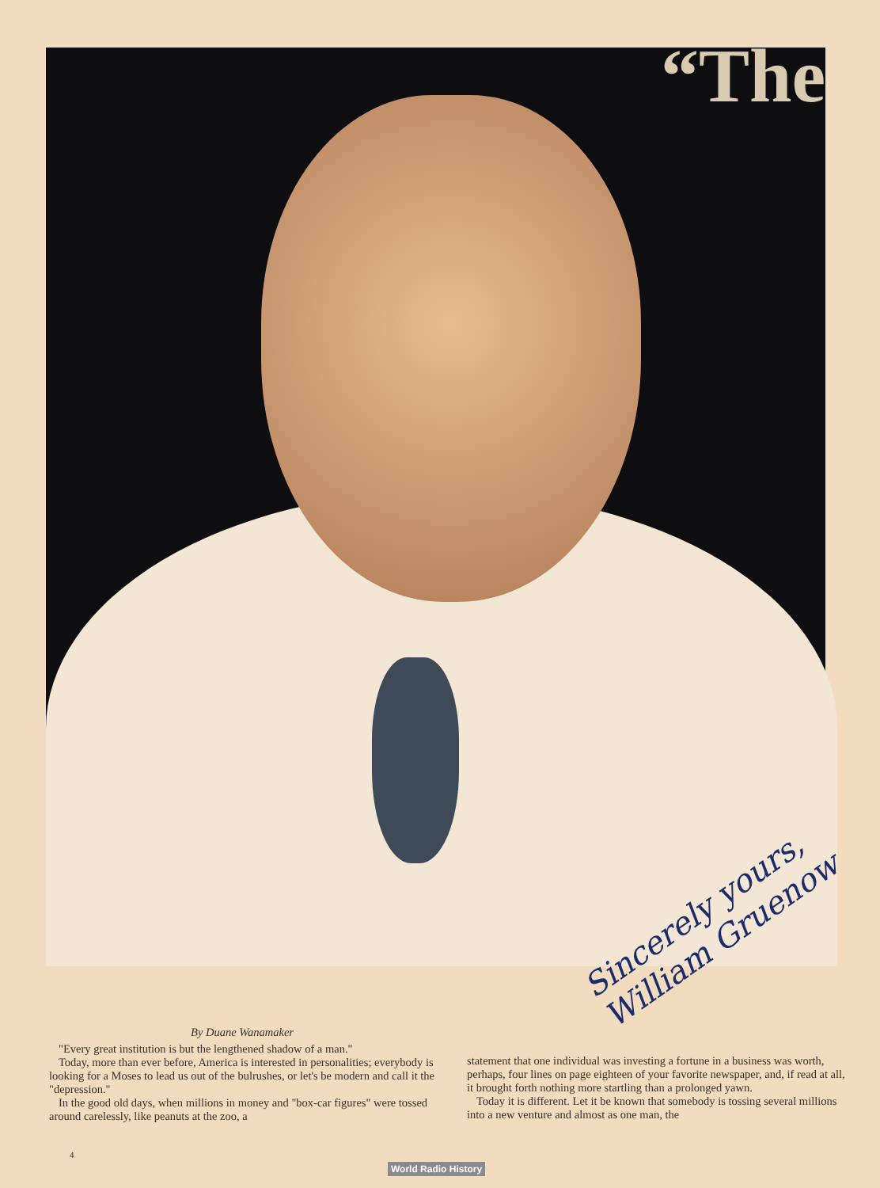“The
Sincerely yours, William Gruenow
By Duane Wanamaker
"Every great institution is but the lengthened shadow of a man."
Today, more than ever before, America is interested in personalities; everybody is looking for a Moses to lead us out of the bulrushes, or let's be modern and call it the "depression."
In the good old days, when millions in money and "box-car figures" were tossed around carelessly, like peanuts at the zoo, a
statement that one individual was investing a fortune in a business was worth, perhaps, four lines on page eighteen of your favorite newspaper, and, if read at all, it brought forth nothing more startling than a prolonged yawn.
Today it is different. Let it be known that somebody is tossing several millions into a new venture and almost as one man, the
4
World Radio History